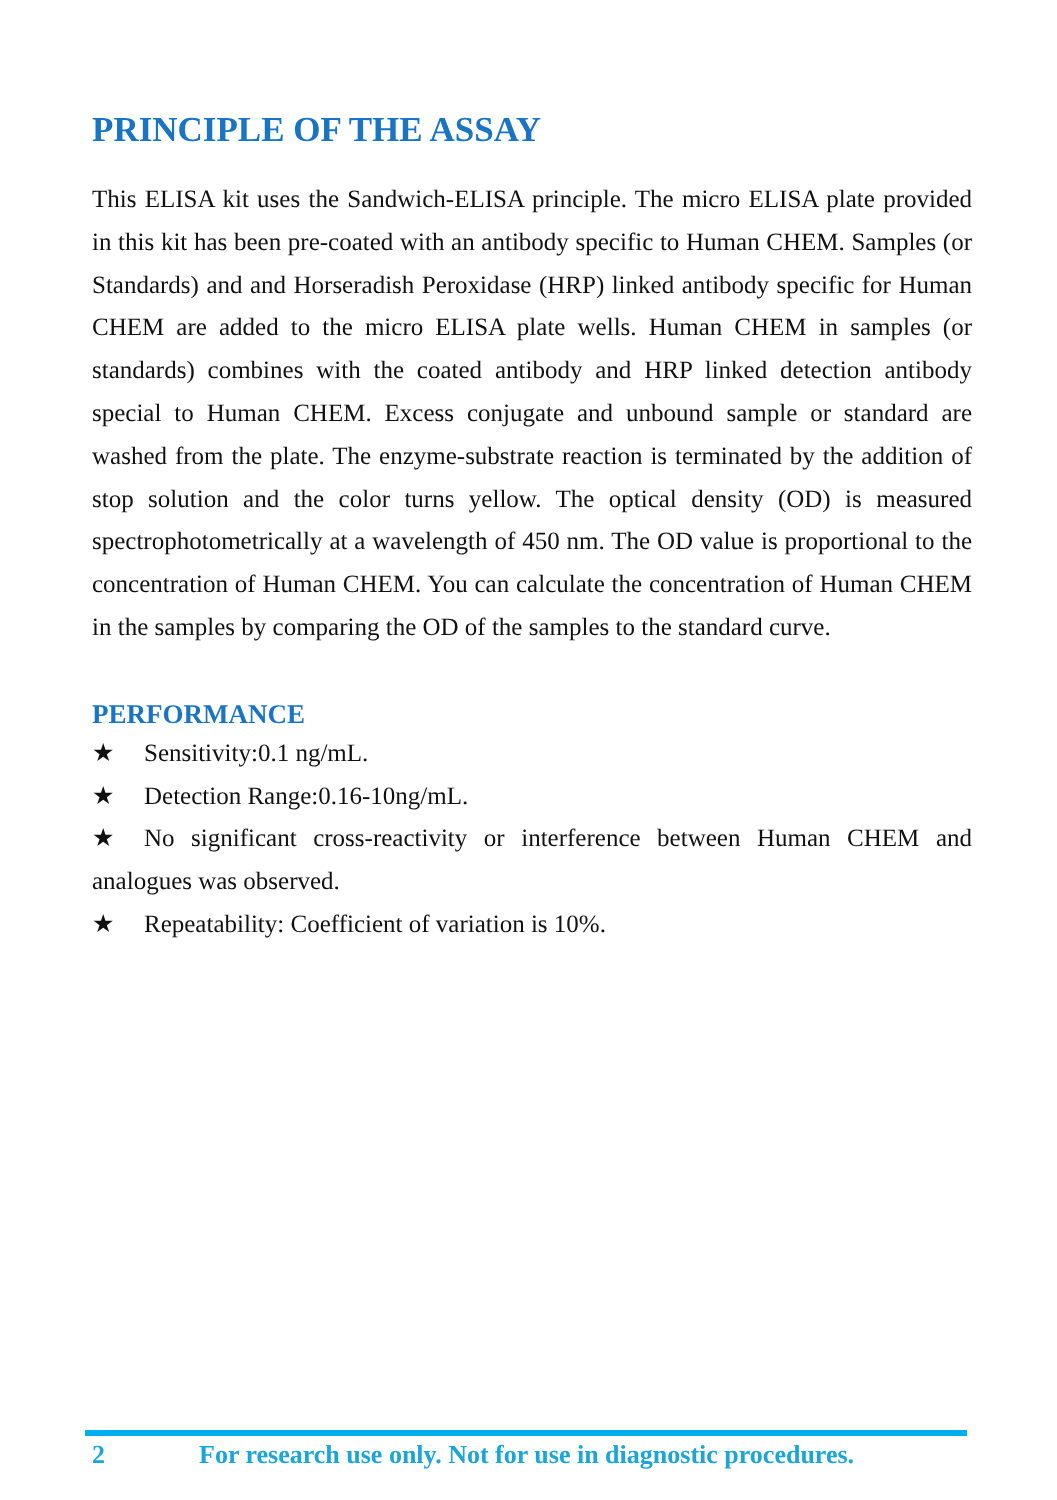PRINCIPLE OF THE ASSAY
This ELISA kit uses the Sandwich-ELISA principle. The micro ELISA plate provided in this kit has been pre-coated with an antibody specific to Human CHEM. Samples (or Standards) and and Horseradish Peroxidase (HRP) linked antibody specific for Human CHEM are added to the micro ELISA plate wells. Human CHEM in samples (or standards) combines with the coated antibody and HRP linked detection antibody special to Human CHEM. Excess conjugate and unbound sample or standard are washed from the plate. The enzyme-substrate reaction is terminated by the addition of stop solution and the color turns yellow. The optical density (OD) is measured spectrophotometrically at a wavelength of 450 nm. The OD value is proportional to the concentration of Human CHEM. You can calculate the concentration of Human CHEM in the samples by comparing the OD of the samples to the standard curve.
PERFORMANCE
★ Sensitivity:0.1 ng/mL.
★ Detection Range:0.16-10ng/mL.
★ No significant cross-reactivity or interference between Human CHEM and analogues was observed.
★ Repeatability: Coefficient of variation is 10%.
2 For research use only. Not for use in diagnostic procedures.